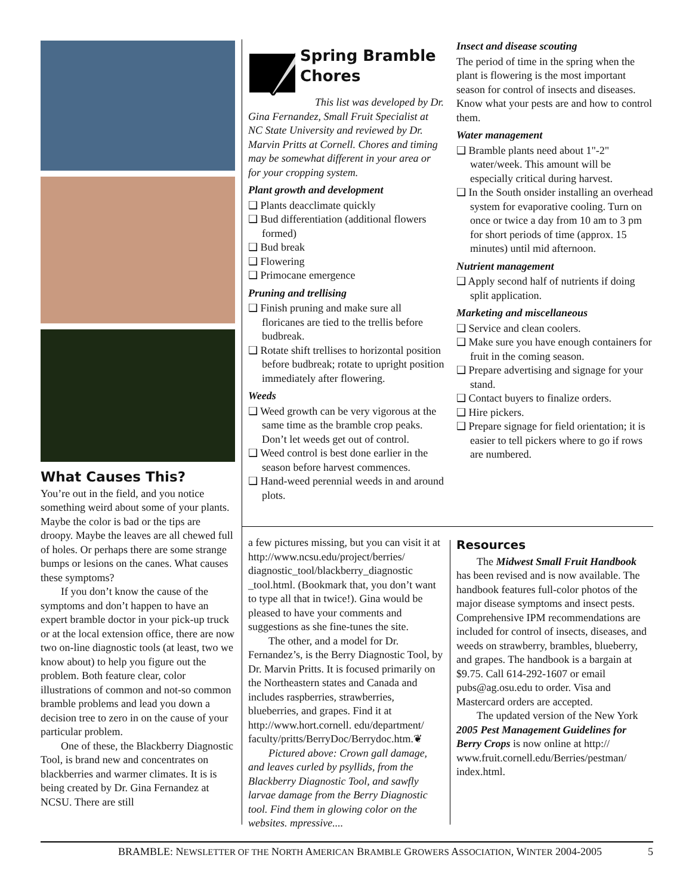What Causes This?
You’re out in the field, and you notice something weird about some of your plants. Maybe the color is bad or the tips are droopy. Maybe the leaves are all chewed full of holes. Or perhaps there are some strange bumps or lesions on the canes. What causes these symptoms?
If you don’t know the cause of the symptoms and don’t happen to have an expert bramble doctor in your pick-up truck or at the local extension office, there are now two on-line diagnostic tools (at least, two we know about) to help you figure out the problem. Both feature clear, color illustrations of common and not-so common bramble problems and lead you down a decision tree to zero in on the cause of your particular problem.
One of these, the Blackberry Diagnostic Tool, is brand new and concentrates on blackberries and warmer climates. It is is being created by Dr. Gina Fernandez at NCSU. There are still
Spring Bramble Chores
This list was developed by Dr. Gina Fernandez, Small Fruit Specialist at NC State University and reviewed by Dr. Marvin Pritts at Cornell. Chores and timing may be somewhat different in your area or for your cropping system.
Plant growth and development
❑ Plants deacclimate quickly
❑ Bud differentiation (additional flowers formed)
❑ Bud break
❑ Flowering
❑ Primocane emergence
Pruning and trellising
❑ Finish pruning and make sure all floricanes are tied to the trellis before budbreak.
❑ Rotate shift trellises to horizontal position before budbreak; rotate to upright position immediately after flowering.
Weeds
❑ Weed growth can be very vigorous at the same time as the bramble crop peaks. Don’t let weeds get out of control.
❑ Weed control is best done earlier in the season before harvest commences.
❑ Hand-weed perennial weeds in and around plots.
Insect and disease scouting
The period of time in the spring when the plant is flowering is the most important season for control of insects and diseases. Know what your pests are and how to control them.
Water management
❑ Bramble plants need about 1"-2" water/week. This amount will be especially critical during harvest.
❑ In the South onsider installing an overhead system for evaporative cooling. Turn on once or twice a day from 10 am to 3 pm for short periods of time (approx. 15 minutes) until mid afternoon.
Nutrient management
❑ Apply second half of nutrients if doing split application.
Marketing and miscellaneous
❑ Service and clean coolers.
❑ Make sure you have enough containers for fruit in the coming season.
❑ Prepare advertising and signage for your stand.
❑ Contact buyers to finalize orders.
❑ Hire pickers.
❑ Prepare signage for field orientation; it is easier to tell pickers where to go if rows are numbered.
a few pictures missing, but you can visit it at http://www.ncsu.edu/project/berries/ diagnostic_tool/blackberry_diagnostic _tool.html. (Bookmark that, you don’t want to type all that in twice!). Gina would be pleased to have your comments and suggestions as she fine-tunes the site.
The other, and a model for Dr. Fernandez’s, is the Berry Diagnostic Tool, by Dr. Marvin Pritts. It is focused primarily on the Northeastern states and Canada and includes raspberries, strawberries, blueberries, and grapes. Find it at http://www.hort.cornell. edu/department/ faculty/pritts/BerryDoc/Berrydoc.htm.❦
Pictured above: Crown gall damage, and leaves curled by psyllids, from the Blackberry Diagnostic Tool, and sawfly larvae damage from the Berry Diagnostic tool. Find them in glowing color on the websites. mpressive....
Resources
The Midwest Small Fruit Handbook has been revised and is now available. The handbook features full-color photos of the major disease symptoms and insect pests. Comprehensive IPM recommendations are included for control of insects, diseases, and weeds on strawberry, brambles, blueberry, and grapes. The handbook is a bargain at $9.75. Call 614-292-1607 or email pubs@ag.osu.edu to order. Visa and Mastercard orders are accepted.
The updated version of the New York 2005 Pest Management Guidelines for Berry Crops is now online at http:// www.fruit.cornell.edu/Berries/pestman/ index.html.
BRAMBLE: NEWSLETTER OF THE NORTH AMERICAN BRAMBLE GROWERS ASSOCIATION, WINTER 2004-2005 5